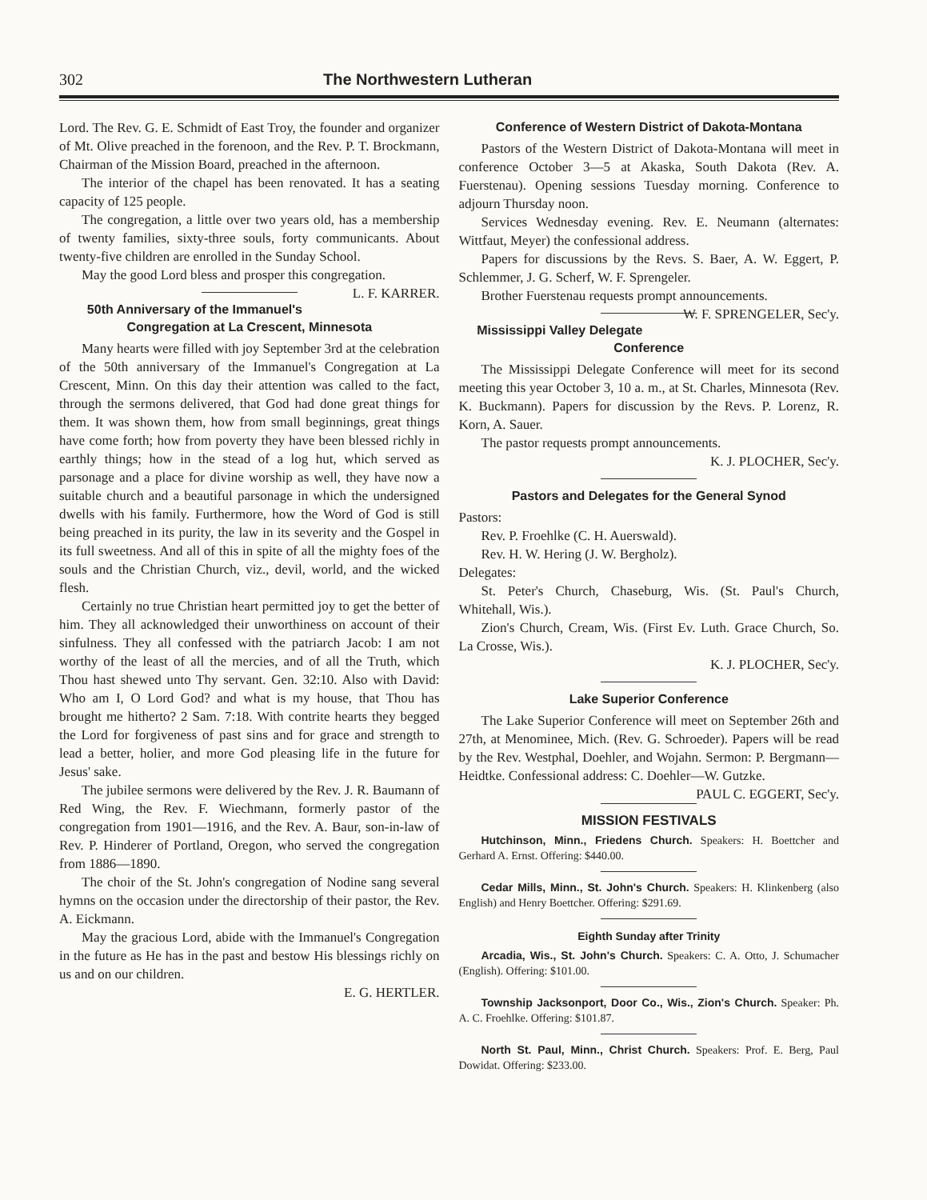302 The Northwestern Lutheran
Lord. The Rev. G. E. Schmidt of East Troy, the founder and organizer of Mt. Olive preached in the forenoon, and the Rev. P. T. Brockmann, Chairman of the Mission Board, preached in the afternoon.
The interior of the chapel has been renovated. It has a seating capacity of 125 people.
The congregation, a little over two years old, has a membership of twenty families, sixty-three souls, forty communicants. About twenty-five children are enrolled in the Sunday School.
May the good Lord bless and prosper this congregation. L. F. KARRER.
50th Anniversary of the Immanuel's Congregation at La Crescent, Minnesota
Many hearts were filled with joy September 3rd at the celebration of the 50th anniversary of the Immanuel's Congregation at La Crescent, Minn. On this day their attention was called to the fact, through the sermons delivered, that God had done great things for them. It was shown them, how from small beginnings, great things have come forth; how from poverty they have been blessed richly in earthly things; how in the stead of a log hut, which served as parsonage and a place for divine worship as well, they have now a suitable church and a beautiful parsonage in which the undersigned dwells with his family. Furthermore, how the Word of God is still being preached in its purity, the law in its severity and the Gospel in its full sweetness. And all of this in spite of all the mighty foes of the souls and the Christian Church, viz., devil, world, and the wicked flesh.
Certainly no true Christian heart permitted joy to get the better of him. They all acknowledged their unworthiness on account of their sinfulness. They all confessed with the patriarch Jacob: I am not worthy of the least of all the mercies, and of all the Truth, which Thou hast shewed unto Thy servant. Gen. 32:10. Also with David: Who am I, O Lord God? and what is my house, that Thou has brought me hitherto? 2 Sam. 7:18. With contrite hearts they begged the Lord for forgiveness of past sins and for grace and strength to lead a better, holier, and more God pleasing life in the future for Jesus' sake.
The jubilee sermons were delivered by the Rev. J. R. Baumann of Red Wing, the Rev. F. Wiechmann, formerly pastor of the congregation from 1901—1916, and the Rev. A. Baur, son-in-law of Rev. P. Hinderer of Portland, Oregon, who served the congregation from 1886—1890.
The choir of the St. John's congregation of Nodine sang several hymns on the occasion under the directorship of their pastor, the Rev. A. Eickmann.
May the gracious Lord, abide with the Immanuel's Congregation in the future as He has in the past and bestow His blessings richly on us and on our children.
E. G. HERTLER.
Conference of Western District of Dakota-Montana
Pastors of the Western District of Dakota-Montana will meet in conference October 3—5 at Akaska, South Dakota (Rev. A. Fuerstenau). Opening sessions Tuesday morning. Conference to adjourn Thursday noon.
Services Wednesday evening. Rev. E. Neumann (alternates: Wittfaut, Meyer) the confessional address.
Papers for discussions by the Revs. S. Baer, A. W. Eggert, P. Schlemmer, J. G. Scherf, W. F. Sprengeler.
Brother Fuerstenau requests prompt announcements. W. F. SPRENGELER, Sec'y.
Mississippi Valley Delegate Conference
The Mississippi Delegate Conference will meet for its second meeting this year October 3, 10 a. m., at St. Charles, Minnesota (Rev. K. Buckmann). Papers for discussion by the Revs. P. Lorenz, R. Korn, A. Sauer.
The pastor requests prompt announcements.
K. J. PLOCHER, Sec'y.
Pastors and Delegates for the General Synod
Pastors:
Rev. P. Froehlke (C. H. Auerswald).
Rev. H. W. Hering (J. W. Bergholz).
Delegates:
St. Peter's Church, Chaseburg, Wis. (St. Paul's Church, Whitehall, Wis.).
Zion's Church, Cream, Wis. (First Ev. Luth. Grace Church, So. La Crosse, Wis.).
K. J. PLOCHER, Sec'y.
Lake Superior Conference
The Lake Superior Conference will meet on September 26th and 27th, at Menominee, Mich. (Rev. G. Schroeder). Papers will be read by the Rev. Westphal, Doehler, and Wojahn. Sermon: P. Bergmann—Heidtke. Confessional address: C. Doehler—W. Gutzke. PAUL C. EGGERT, Sec'y.
MISSION FESTIVALS
Hutchinson, Minn., Friedens Church. Speakers: H. Boettcher and Gerhard A. Ernst. Offering: $440.00.
Cedar Mills, Minn., St. John's Church. Speakers: H. Klinkenberg (also English) and Henry Boettcher. Offering: $291.69.
Eighth Sunday after Trinity
Arcadia, Wis., St. John's Church. Speakers: C. A. Otto, J. Schumacher (English). Offering: $101.00.
Township Jacksonport, Door Co., Wis., Zion's Church. Speaker: Ph. A. C. Froehlke. Offering: $101.87.
North St. Paul, Minn., Christ Church. Speakers: Prof. E. Berg, Paul Dowidat. Offering: $233.00.